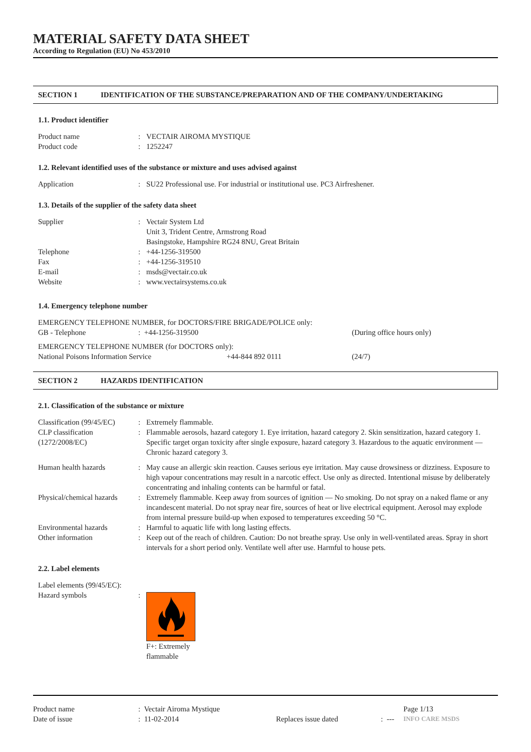MATERIAL SAFETY DATA SHEET
According to Regulation (EU) No 453/2010
SECTION 1 IDENTIFICATION OF THE SUBSTANCE/PREPARATION AND OF THE COMPANY/UNDERTAKING
1.1. Product identifier
| Product name | : | VECTAIR AIROMA MYSTIQUE |
| Product code | : | 1252247 |
1.2. Relevant identified uses of the substance or mixture and uses advised against
| Application | : | SU22 Professional use. For industrial or institutional use. PC3 Airfreshener. |
1.3. Details of the supplier of the safety data sheet
| Supplier | : | Vectair System Ltd Unit 3, Trident Centre, Armstrong Road Basingstoke, Hampshire RG24 8NU, Great Britain |
| Telephone | : | +44-1256-319500 |
| Fax | : | +44-1256-319510 |
| E-mail | : | msds@vectair.co.uk |
| Website | : | www.vectairsystems.co.uk |
1.4. Emergency telephone number
| EMERGENCY TELEPHONE NUMBER, for DOCTORS/FIRE BRIGADE/POLICE only: | | | |
| GB - Telephone | : +44-1256-319500 | | (During office hours only) |
| EMERGENCY TELEPHONE NUMBER (for DOCTORS only): | | | |
| National Poisons Information Service | | +44-844 892 0111 | (24/7) |
SECTION 2 HAZARDS IDENTIFICATION
2.1. Classification of the substance or mixture
| Classification (99/45/EC) | : | Extremely flammable. |
| CLP classification (1272/2008/EC) | : | Flammable aerosols, hazard category 1. Eye irritation, hazard category 2. Skin sensitization, hazard category 1. Specific target organ toxicity after single exposure, hazard category 3. Hazardous to the aquatic environment — Chronic hazard category 3. |
| Human health hazards | : | May cause an allergic skin reaction. Causes serious eye irritation. May cause drowsiness or dizziness. Exposure to high vapour concentrations may result in a narcotic effect. Use only as directed. Intentional misuse by deliberately concentrating and inhaling contents can be harmful or fatal. |
| Physical/chemical hazards | : | Extremely flammable. Keep away from sources of ignition — No smoking. Do not spray on a naked flame or any incandescent material. Do not spray near fire, sources of heat or live electrical equipment. Aerosol may explode from internal pressure build-up when exposed to temperatures exceeding 50 °C. |
| Environmental hazards | : | Harmful to aquatic life with long lasting effects. |
| Other information | : | Keep out of the reach of children. Caution: Do not breathe spray. Use only in well-ventilated areas. Spray in short intervals for a short period only. Ventilate well after use. Harmful to house pets. |
2.2. Label elements
| Label elements (99/45/EC): | | |
| Hazard symbols | : | F+: Extremely flammable |
| Product name | : Vectair Airoma Mystique | | | Page 1/13 |
| Date of issue | : 11-02-2014 | Replaces issue dated | : --- | INFO CARE MSDS |